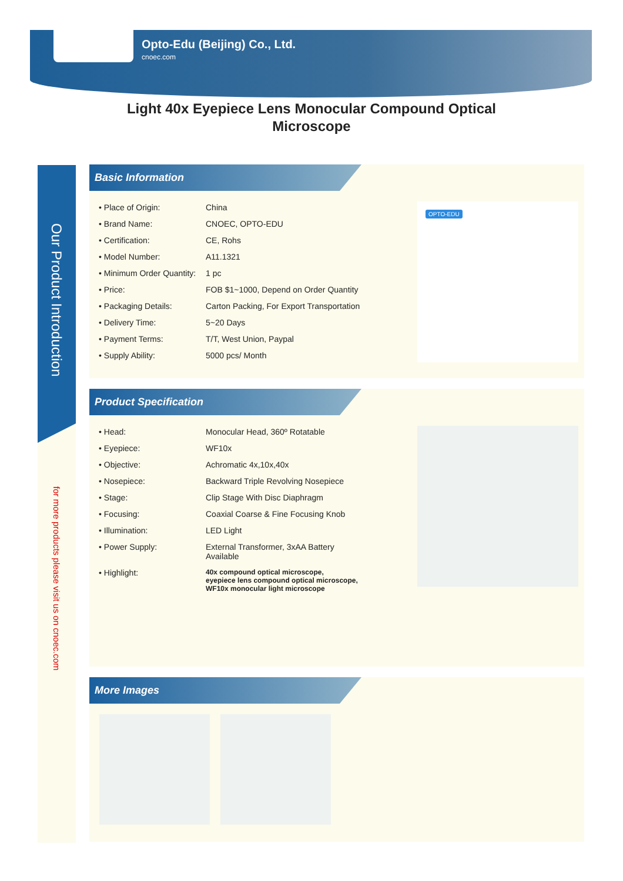Opto-Edu (Beijing) Co., Ltd.
cnoec.com
Light 40x Eyepiece Lens Monocular Compound Optical
Microscope
Our Product Introduction
for more products please visit us on cnoec.com
Basic Information
| • Place of Origin: | China |
| • Brand Name: | CNOEC, OPTO-EDU |
| • Certification: | CE, Rohs |
| • Model Number: | A11.1321 |
| • Minimum Order Quantity: | 1 pc |
| • Price: | FOB $1~1000, Depend on Order Quantity |
| • Packaging Details: | Carton Packing, For Export Transportation |
| • Delivery Time: | 5~20 Days |
| • Payment Terms: | T/T, West Union, Paypal |
| • Supply Ability: | 5000 pcs/ Month |
OPTO-EDU
Product Specification
| • Head: | Monocular Head, 360º Rotatable |
| • Eyepiece: | WF10x |
| • Objective: | Achromatic 4x,10x,40x |
| • Nosepiece: | Backward Triple Revolving Nosepiece |
| • Stage: | Clip Stage With Disc Diaphragm |
| • Focusing: | Coaxial Coarse & Fine Focusing Knob |
| • Illumination: | LED Light |
| • Power Supply: | External Transformer, 3xAA Battery Available |
| • Highlight: | 40x compound optical microscope, eyepiece lens compound optical microscope, WF10x monocular light microscope |
More Images